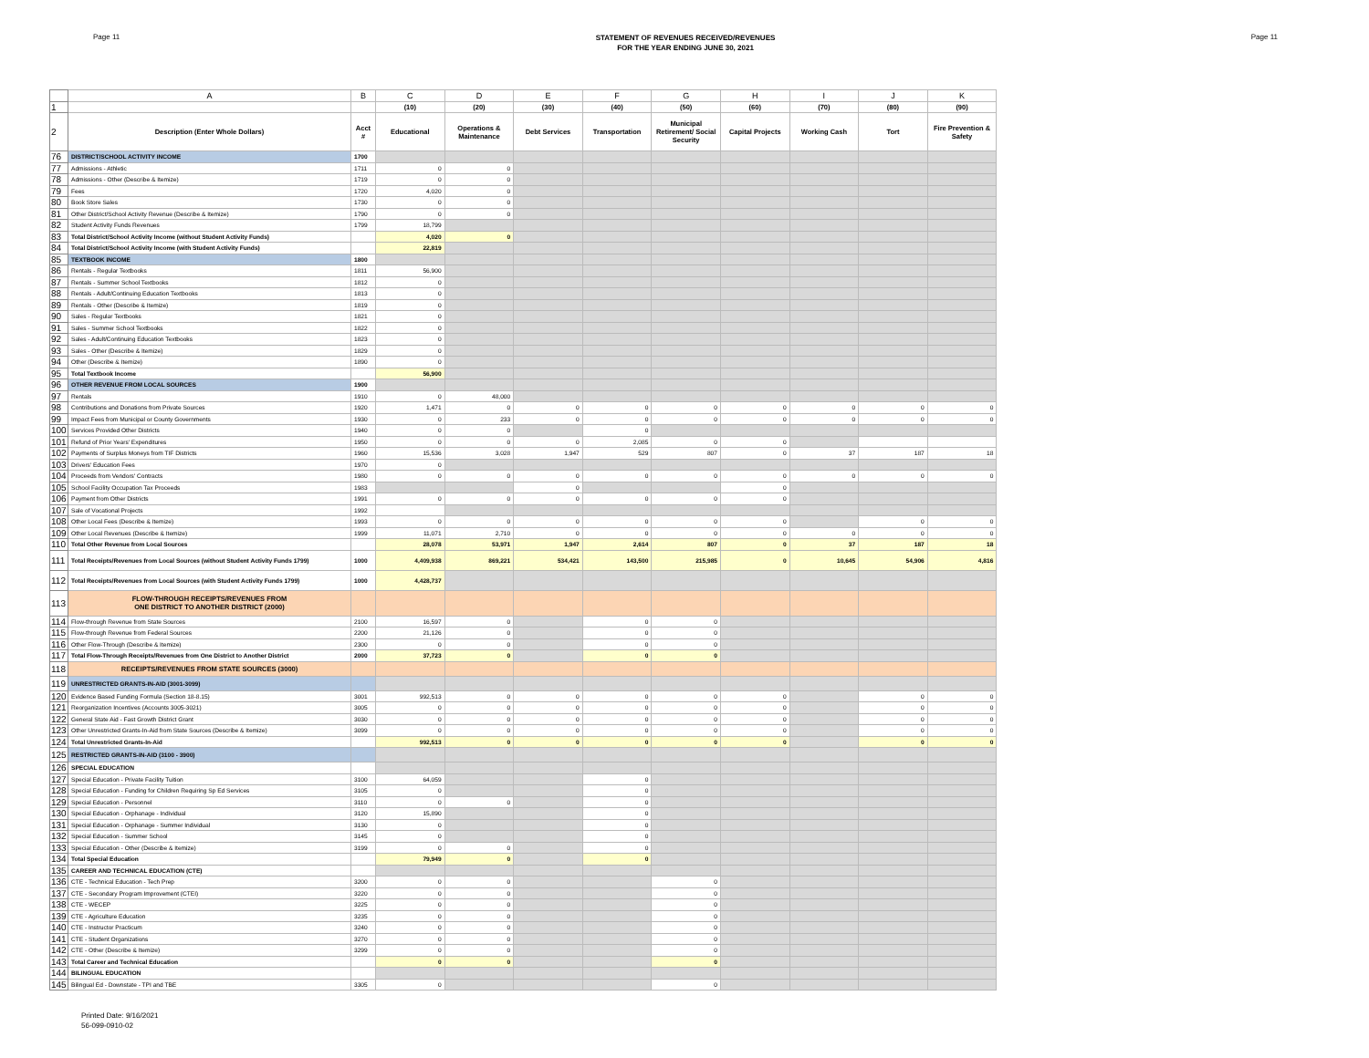Page 11
STATEMENT OF REVENUES RECEIVED/REVENUES
FOR THE YEAR ENDING JUNE 30, 2021
Page 11
| | A | B | C | D | E | F | G | H | I | J | K |
| --- | --- | --- | --- | --- | --- | --- | --- | --- | --- | --- | --- |
| 1 | | | (10) | (20) | (30) | (40) | (50) | (60) | (70) | (80) | (90) |
| 2 | Description (Enter Whole Dollars) | Acct # | Educational | Operations & Maintenance | Debt Services | Transportation | Municipal Retirement/ Social Security | Capital Projects | Working Cash | Tort | Fire Prevention & Safety |
| 76 | DISTRICT/SCHOOL ACTIVITY INCOME | 1700 | | | | | | | | | |
| 77 | Admissions - Athletic | 1711 | 0 | 0 | | | | | | | |
| 78 | Admissions - Other (Describe & Itemize) | 1719 | 0 | 0 | | | | | | | |
| 79 | Fees | 1720 | 4,020 | 0 | | | | | | | |
| 80 | Book Store Sales | 1730 | 0 | 0 | | | | | | | |
| 81 | Other District/School Activity Revenue (Describe & Itemize) | 1790 | 0 | 0 | | | | | | | |
| 82 | Student Activity Funds Revenues | 1799 | 18,799 | | | | | | | | |
| 83 | Total District/School Activity Income (without Student Activity Funds) | | 4,020 | 0 | | | | | | | |
| 84 | Total District/School Activity Income (with Student Activity Funds) | | 22,819 | | | | | | | | |
| 85 | TEXTBOOK INCOME | 1800 | | | | | | | | | |
| 86 | Rentals - Regular Textbooks | 1811 | 56,900 | | | | | | | | |
| 87 | Rentals - Summer School Textbooks | 1812 | 0 | | | | | | | | |
| 88 | Rentals - Adult/Continuing Education Textbooks | 1813 | 0 | | | | | | | | |
| 89 | Rentals - Other (Describe & Itemize) | 1819 | 0 | | | | | | | | |
| 90 | Sales - Regular Textbooks | 1821 | 0 | | | | | | | | |
| 91 | Sales - Summer School Textbooks | 1822 | 0 | | | | | | | | |
| 92 | Sales - Adult/Continuing Education Textbooks | 1823 | 0 | | | | | | | | |
| 93 | Sales - Other (Describe & Itemize) | 1829 | 0 | | | | | | | | |
| 94 | Other (Describe & Itemize) | 1890 | 0 | | | | | | | | |
| 95 | Total Textbook Income | | 56,900 | | | | | | | | |
| 96 | OTHER REVENUE FROM LOCAL SOURCES | 1900 | | | | | | | | | |
| 97 | Rentals | 1910 | 0 | 48,000 | | | | | | | |
| 98 | Contributions and Donations from Private Sources | 1920 | 1,471 | 0 | 0 | 0 | 0 | 0 | 0 | 0 | 0 |
| 99 | Impact Fees from Municipal or County Governments | 1930 | 0 | 233 | 0 | 0 | 0 | 0 | 0 | 0 | 0 |
| 100 | Services Provided Other Districts | 1940 | 0 | 0 | | 0 | | | | | |
| 101 | Refund of Prior Years' Expenditures | 1950 | 0 | 0 | 0 | 2,085 | 0 | 0 | | | |
| 102 | Payments of Surplus Moneys from TIF Districts | 1960 | 15,536 | 3,028 | 1,947 | 529 | 807 | 0 | 37 | 187 | 18 |
| 103 | Drivers' Education Fees | 1970 | 0 | | | | | | | | |
| 104 | Proceeds from Vendors' Contracts | 1980 | 0 | 0 | 0 | 0 | 0 | 0 | 0 | 0 | 0 |
| 105 | School Facility Occupation Tax Proceeds | 1983 | | | 0 | | | 0 | | | |
| 106 | Payment from Other Districts | 1991 | 0 | 0 | 0 | 0 | 0 | 0 | | | |
| 107 | Sale of Vocational Projects | 1992 | | | | | | | | | |
| 108 | Other Local Fees (Describe & Itemize) | 1993 | 0 | 0 | 0 | 0 | 0 | 0 | | 0 | 0 |
| 109 | Other Local Revenues (Describe & Itemize) | 1999 | 11,071 | 2,710 | 0 | 0 | 0 | 0 | 0 | 0 | 0 |
| 110 | Total Other Revenue from Local Sources | | 28,078 | 53,971 | 1,947 | 2,614 | 807 | 0 | 37 | 187 | 18 |
| 111 | Total Receipts/Revenues from Local Sources (without Student Activity Funds 1799) | 1000 | 4,409,938 | 869,221 | 534,421 | 143,500 | 215,985 | 0 | 10,645 | 54,906 | 4,816 |
| 112 | Total Receipts/Revenues from Local Sources (with Student Activity Funds 1799) | 1000 | 4,428,737 | | | | | | | | |
| 113 | FLOW-THROUGH RECEIPTS/REVENUES FROM ONE DISTRICT TO ANOTHER DISTRICT (2000) | | | | | | | | | | |
| 114 | Flow-through Revenue from State Sources | 2100 | 16,597 | 0 | | 0 | 0 | | | | |
| 115 | Flow-through Revenue from Federal Sources | 2200 | 21,126 | 0 | | 0 | 0 | | | | |
| 116 | Other Flow-Through (Describe & Itemize) | 2300 | 0 | 0 | | 0 | 0 | | | | |
| 117 | Total Flow-Through Receipts/Revenues from One District to Another District | 2000 | 37,723 | 0 | | 0 | 0 | | | | |
| 118 | RECEIPTS/REVENUES FROM STATE SOURCES (3000) | | | | | | | | | | |
| 119 | UNRESTRICTED GRANTS-IN-AID (3001-3099) | | | | | | | | | | |
| 120 | Evidence Based Funding Formula (Section 18-8.15) | 3001 | 992,513 | 0 | 0 | 0 | 0 | 0 | | 0 | 0 |
| 121 | Reorganization Incentives (Accounts 3005-3021) | 3005 | 0 | 0 | 0 | 0 | 0 | 0 | | 0 | 0 |
| 122 | General State Aid - Fast Growth District Grant | 3030 | 0 | 0 | 0 | 0 | 0 | 0 | | 0 | 0 |
| 123 | Other Unrestricted Grants-In-Aid from State Sources (Describe & Itemize) | 3099 | 0 | 0 | 0 | 0 | 0 | 0 | | 0 | 0 |
| 124 | Total Unrestricted Grants-In-Aid | | 992,513 | 0 | 0 | 0 | 0 | 0 | | 0 | 0 |
| 125 | RESTRICTED GRANTS-IN-AID (3100 - 3900) | | | | | | | | | | |
| 126 | SPECIAL EDUCATION | | | | | | | | | | |
| 127 | Special Education - Private Facility Tuition | 3100 | 64,059 | | | 0 | | | | | |
| 128 | Special Education - Funding for Children Requiring Sp Ed Services | 3105 | 0 | | | 0 | | | | | |
| 129 | Special Education - Personnel | 3110 | 0 | 0 | | 0 | | | | | |
| 130 | Special Education - Orphanage - Individual | 3120 | 15,890 | | | 0 | | | | | |
| 131 | Special Education - Orphanage - Summer Individual | 3130 | 0 | | | 0 | | | | | |
| 132 | Special Education - Summer School | 3145 | 0 | | | 0 | | | | | |
| 133 | Special Education - Other (Describe & Itemize) | 3199 | 0 | 0 | | 0 | | | | | |
| 134 | Total Special Education | | 79,949 | 0 | | 0 | | | | | |
| 135 | CAREER AND TECHNICAL EDUCATION (CTE) | | | | | | | | | | |
| 136 | CTE - Technical Education - Tech Prep | 3200 | 0 | 0 | | | 0 | | | | |
| 137 | CTE - Secondary Program Improvement (CTEI) | 3220 | 0 | 0 | | | 0 | | | | |
| 138 | CTE - WECEP | 3225 | 0 | 0 | | | 0 | | | | |
| 139 | CTE - Agriculture Education | 3235 | 0 | 0 | | | 0 | | | | |
| 140 | CTE - Instructor Practicum | 3240 | 0 | 0 | | | 0 | | | | |
| 141 | CTE - Student Organizations | 3270 | 0 | 0 | | | 0 | | | | |
| 142 | CTE - Other (Describe & Itemize) | 3299 | 0 | 0 | | | 0 | | | | |
| 143 | Total Career and Technical Education | | 0 | 0 | | | 0 | | | | |
| 144 | BILINGUAL EDUCATION | | | | | | | | | | |
| 145 | Bilingual Ed - Downstate - TPI and TBE | 3305 | 0 | | | | 0 | | | | |
Printed Date: 9/16/2021
56-099-0910-02